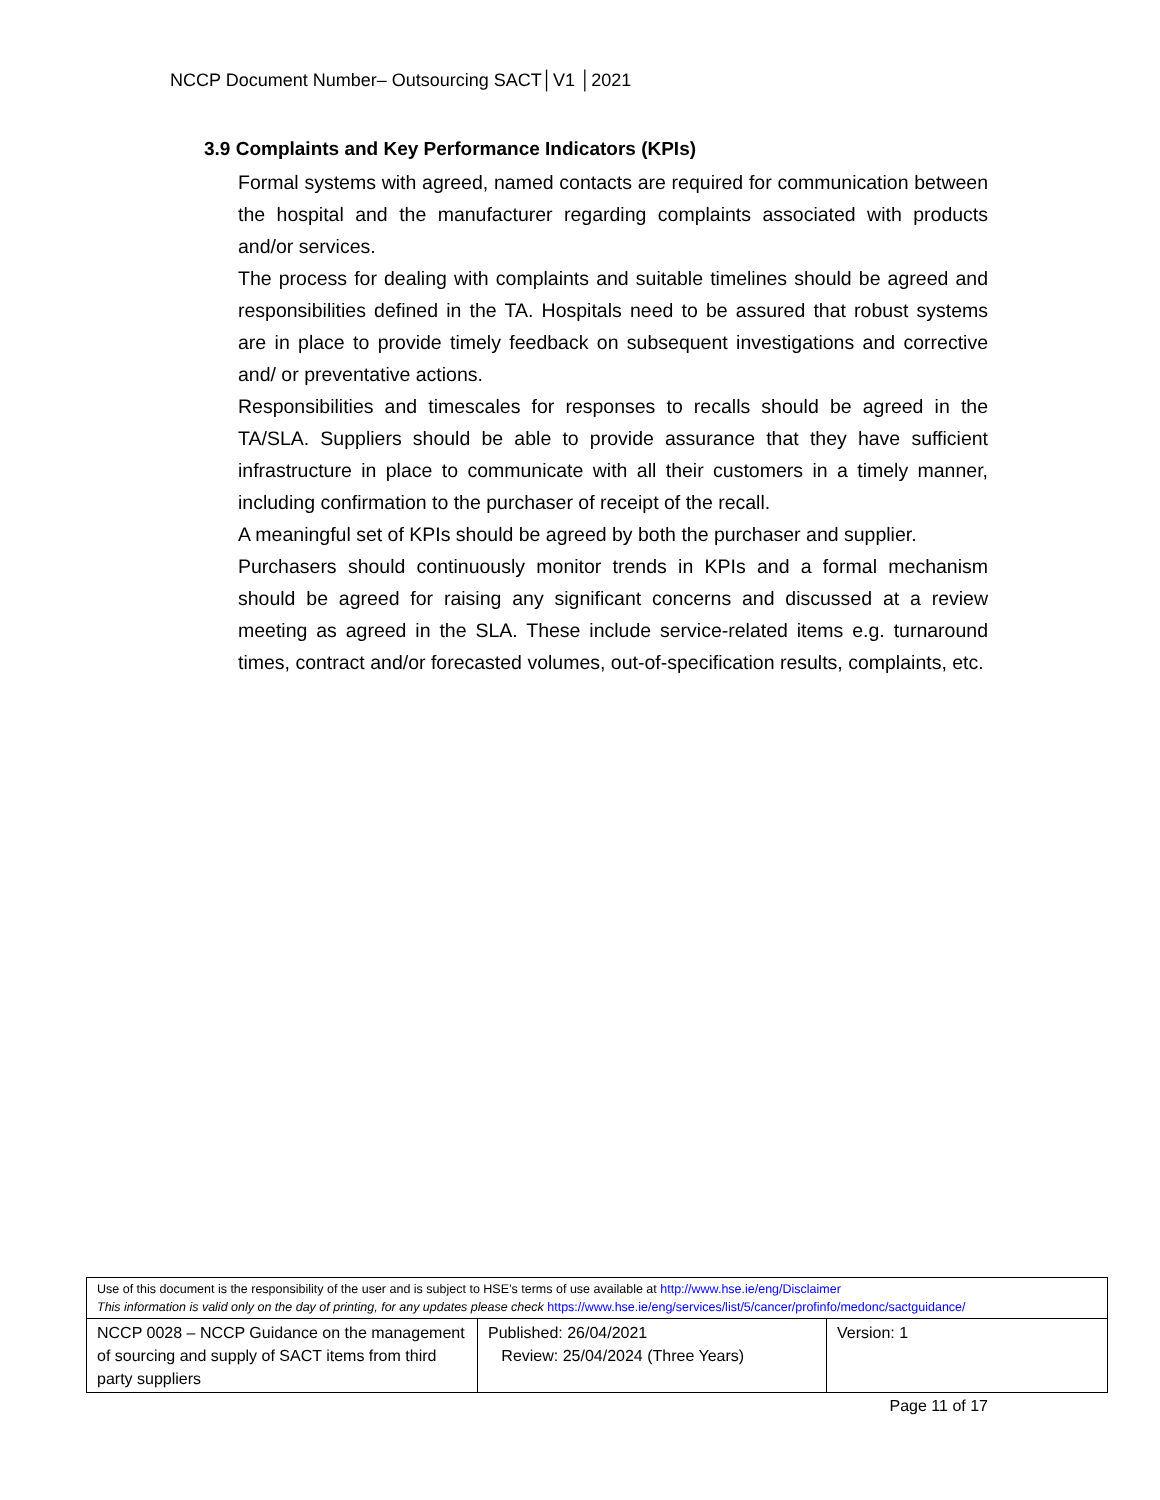NCCP Document Number– Outsourcing SACT│V1 │2021
3.9 Complaints and Key Performance Indicators (KPIs)
Formal systems with agreed, named contacts are required for communication between the hospital and the manufacturer regarding complaints associated with products and/or services.
The process for dealing with complaints and suitable timelines should be agreed and responsibilities defined in the TA. Hospitals need to be assured that robust systems are in place to provide timely feedback on subsequent investigations and corrective and/ or preventative actions.
Responsibilities and timescales for responses to recalls should be agreed in the TA/SLA. Suppliers should be able to provide assurance that they have sufficient infrastructure in place to communicate with all their customers in a timely manner, including confirmation to the purchaser of receipt of the recall.
A meaningful set of KPIs should be agreed by both the purchaser and supplier.
Purchasers should continuously monitor trends in KPIs and a formal mechanism should be agreed for raising any significant concerns and discussed at a review meeting as agreed in the SLA. These include service-related items e.g. turnaround times, contract and/or forecasted volumes, out-of-specification results, complaints, etc.
| Use of this document is the responsibility of the user and is subject to HSE’s terms of use available at http://www.hse.ie/eng/Disclaimer This information is valid only on the day of printing, for any updates please check https://www.hse.ie/eng/services/list/5/cancer/profinfo/medonc/sactguidance/ | | |
| NCCP 0028 – NCCP Guidance on the management of sourcing and supply of SACT items from third party suppliers | Published: 26/04/2021 Review: 25/04/2024 (Three Years) | Version: 1 |
Page 11 of 17